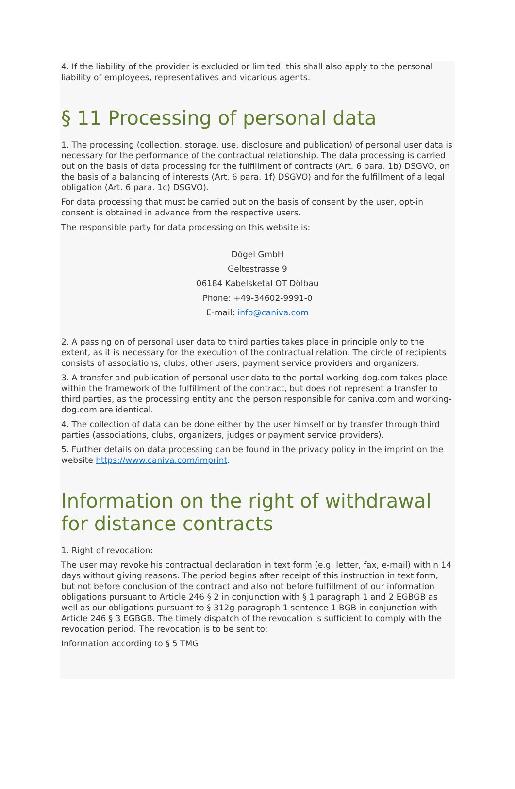4. If the liability of the provider is excluded or limited, this shall also apply to the personal liability of employees, representatives and vicarious agents.
§ 11 Processing of personal data
1. The processing (collection, storage, use, disclosure and publication) of personal user data is necessary for the performance of the contractual relationship. The data processing is carried out on the basis of data processing for the fulfillment of contracts (Art. 6 para. 1b) DSGVO, on the basis of a balancing of interests (Art. 6 para. 1f) DSGVO) and for the fulfillment of a legal obligation (Art. 6 para. 1c) DSGVO).
For data processing that must be carried out on the basis of consent by the user, opt-in consent is obtained in advance from the respective users.
The responsible party for data processing on this website is:
Dögel GmbH
Geltestrasse 9
06184 Kabelsketal OT Dölbau
Phone: +49-34602-9991-0
E-mail: info@caniva.com
2. A passing on of personal user data to third parties takes place in principle only to the extent, as it is necessary for the execution of the contractual relation. The circle of recipients consists of associations, clubs, other users, payment service providers and organizers.
3. A transfer and publication of personal user data to the portal working-dog.com takes place within the framework of the fulfillment of the contract, but does not represent a transfer to third parties, as the processing entity and the person responsible for caniva.com and working-dog.com are identical.
4. The collection of data can be done either by the user himself or by transfer through third parties (associations, clubs, organizers, judges or payment service providers).
5. Further details on data processing can be found in the privacy policy in the imprint on the website https://www.caniva.com/imprint.
Information on the right of withdrawal for distance contracts
1. Right of revocation:
The user may revoke his contractual declaration in text form (e.g. letter, fax, e-mail) within 14 days without giving reasons. The period begins after receipt of this instruction in text form, but not before conclusion of the contract and also not before fulfillment of our information obligations pursuant to Article 246 § 2 in conjunction with § 1 paragraph 1 and 2 EGBGB as well as our obligations pursuant to § 312g paragraph 1 sentence 1 BGB in conjunction with Article 246 § 3 EGBGB. The timely dispatch of the revocation is sufficient to comply with the revocation period. The revocation is to be sent to:
Information according to § 5 TMG